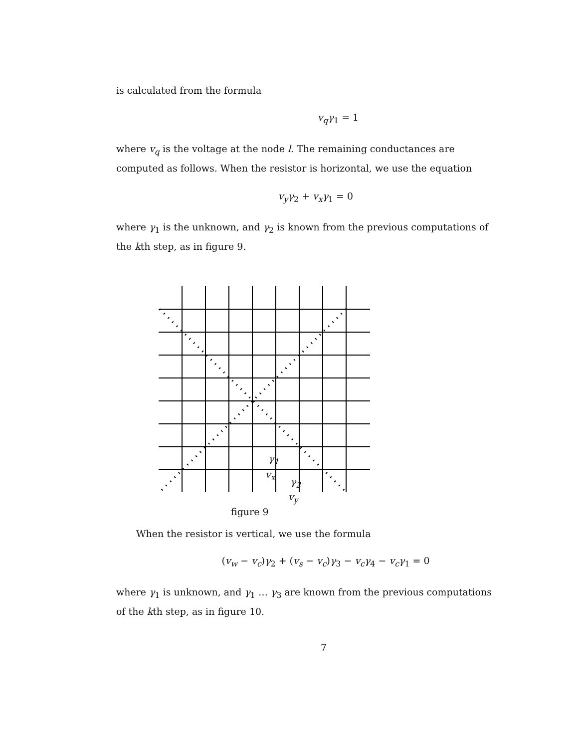is calculated from the formula
v<sub>q</sub>γ<sub>1</sub> = 1
where v<sub>q</sub> is the voltage at the node l. The remaining conductances are computed as follows. When the resistor is horizontal, we use the equation
v<sub>y</sub>γ<sub>2</sub> + v<sub>x</sub>γ<sub>1</sub> = 0
where γ<sub>1</sub> is the unknown, and γ<sub>2</sub> is known from the previous computations of the kth step, as in figure 9.
γ<sub>1</sub>
v<sub>x</sub>
γ<sub>2</sub>
v<sub>y</sub>
figure 9
When the resistor is vertical, we use the formula
(v<sub>w</sub> − v<sub>c</sub>)γ<sub>2</sub> + (v<sub>s</sub> − v<sub>c</sub>)γ<sub>3</sub> − v<sub>c</sub>γ<sub>4</sub> − v<sub>c</sub>γ<sub>1</sub> = 0
where γ<sub>1</sub> is unknown, and γ<sub>1</sub> … γ<sub>3</sub> are known from the previous computations of the kth step, as in figure 10.
7